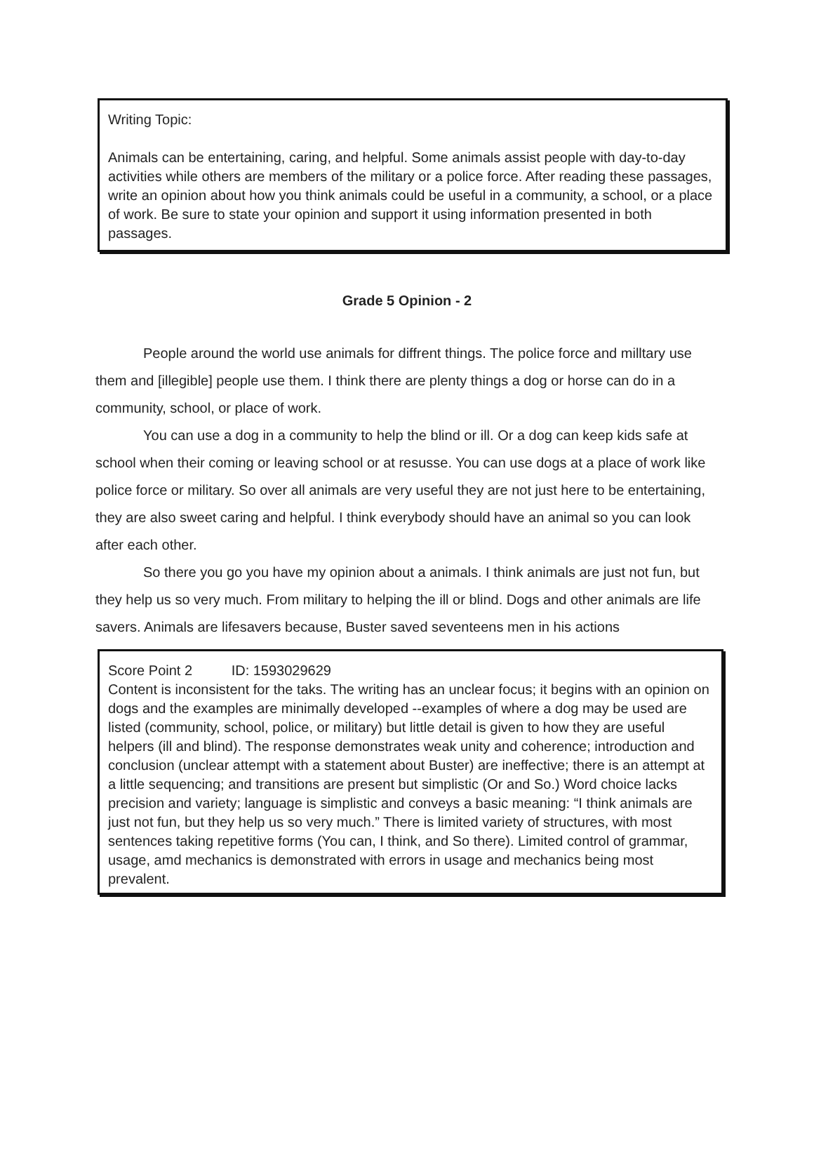Writing Topic:
Animals can be entertaining, caring, and helpful. Some animals assist people with day-to-day activities while others are members of the military or a police force. After reading these passages, write an opinion about how you think animals could be useful in a community, a school, or a place of work. Be sure to state your opinion and support it using information presented in both passages.
Grade 5 Opinion - 2
People around the world use animals for diffrent things. The police force and milltary use them and [illegible] people use them. I think there are plenty things a dog or horse can do in a community, school, or place of work.
You can use a dog in a community to help the blind or ill. Or a dog can keep kids safe at school when their coming or leaving school or at resusse. You can use dogs at a place of work like police force or military. So over all animals are very useful they are not just here to be entertaining, they are also sweet caring and helpful. I think everybody should have an animal so you can look after each other.
So there you go you have my opinion about a animals. I think animals are just not fun, but they help us so very much. From military to helping the ill or blind. Dogs and other animals are life savers. Animals are lifesavers because, Buster saved seventeens men in his actions
Score Point 2 ID: 1593029629
Content is inconsistent for the taks. The writing has an unclear focus; it begins with an opinion on dogs and the examples are minimally developed --examples of where a dog may be used are listed (community, school, police, or military) but little detail is given to how they are useful helpers (ill and blind). The response demonstrates weak unity and coherence; introduction and conclusion (unclear attempt with a statement about Buster) are ineffective; there is an attempt at a little sequencing; and transitions are present but simplistic (Or and So.) Word choice lacks precision and variety; language is simplistic and conveys a basic meaning: “I think animals are just not fun, but they help us so very much.” There is limited variety of structures, with most sentences taking repetitive forms (You can, I think, and So there). Limited control of grammar, usage, amd mechanics is demonstrated with errors in usage and mechanics being most prevalent.